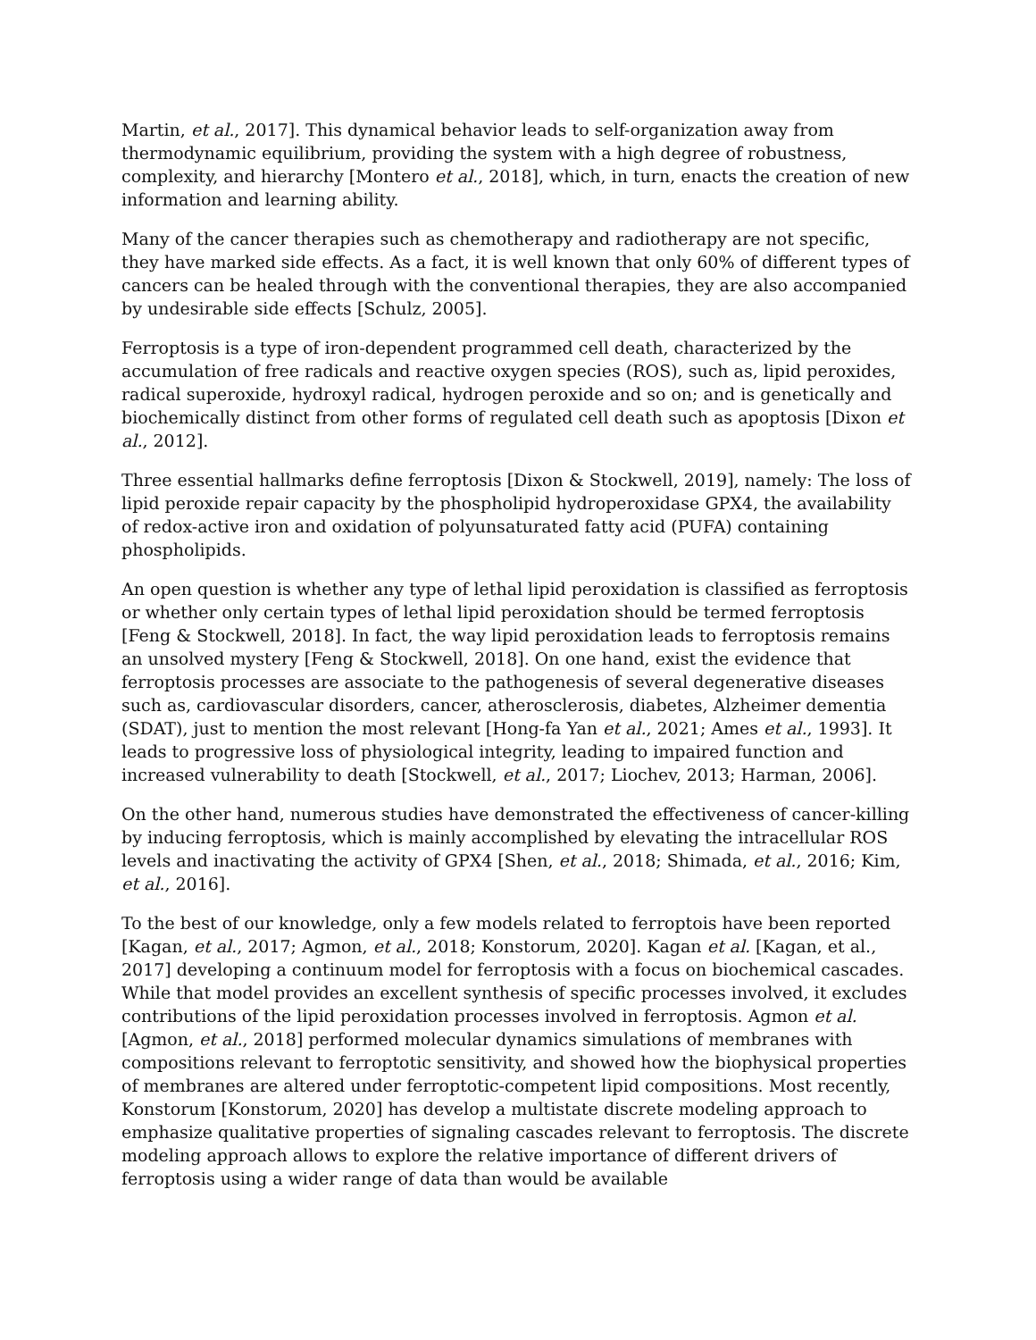Martin, et al., 2017]. This dynamical behavior leads to self-organization away from thermodynamic equilibrium, providing the system with a high degree of robustness, complexity, and hierarchy [Montero et al., 2018], which, in turn, enacts the creation of new information and learning ability.
Many of the cancer therapies such as chemotherapy and radiotherapy are not specific, they have marked side effects. As a fact, it is well known that only 60% of different types of cancers can be healed through with the conventional therapies, they are also accompanied by undesirable side effects [Schulz, 2005].
Ferroptosis is a type of iron-dependent programmed cell death, characterized by the accumulation of free radicals and reactive oxygen species (ROS), such as, lipid peroxides, radical superoxide, hydroxyl radical, hydrogen peroxide and so on; and is genetically and biochemically distinct from other forms of regulated cell death such as apoptosis [Dixon et al., 2012].
Three essential hallmarks define ferroptosis [Dixon & Stockwell, 2019], namely: The loss of lipid peroxide repair capacity by the phospholipid hydroperoxidase GPX4, the availability of redox-active iron and oxidation of polyunsaturated fatty acid (PUFA) containing phospholipids.
An open question is whether any type of lethal lipid peroxidation is classified as ferroptosis or whether only certain types of lethal lipid peroxidation should be termed ferroptosis [Feng & Stockwell, 2018]. In fact, the way lipid peroxidation leads to ferroptosis remains an unsolved mystery [Feng & Stockwell, 2018]. On one hand, exist the evidence that ferroptosis processes are associate to the pathogenesis of several degenerative diseases such as, cardiovascular disorders, cancer, atherosclerosis, diabetes, Alzheimer dementia (SDAT), just to mention the most relevant [Hong-fa Yan et al., 2021; Ames et al., 1993]. It leads to progressive loss of physiological integrity, leading to impaired function and increased vulnerability to death [Stockwell, et al., 2017; Liochev, 2013; Harman, 2006].
On the other hand, numerous studies have demonstrated the effectiveness of cancer-killing by inducing ferroptosis, which is mainly accomplished by elevating the intracellular ROS levels and inactivating the activity of GPX4 [Shen, et al., 2018; Shimada, et al., 2016; Kim, et al., 2016].
To the best of our knowledge, only a few models related to ferroptois have been reported [Kagan, et al., 2017; Agmon, et al., 2018; Konstorum, 2020]. Kagan et al. [Kagan, et al., 2017] developing a continuum model for ferroptosis with a focus on biochemical cascades. While that model provides an excellent synthesis of specific processes involved, it excludes contributions of the lipid peroxidation processes involved in ferroptosis. Agmon et al. [Agmon, et al., 2018] performed molecular dynamics simulations of membranes with compositions relevant to ferroptotic sensitivity, and showed how the biophysical properties of membranes are altered under ferroptotic-competent lipid compositions. Most recently, Konstorum [Konstorum, 2020] has develop a multistate discrete modeling approach to emphasize qualitative properties of signaling cascades relevant to ferroptosis. The discrete modeling approach allows to explore the relative importance of different drivers of ferroptosis using a wider range of data than would be available